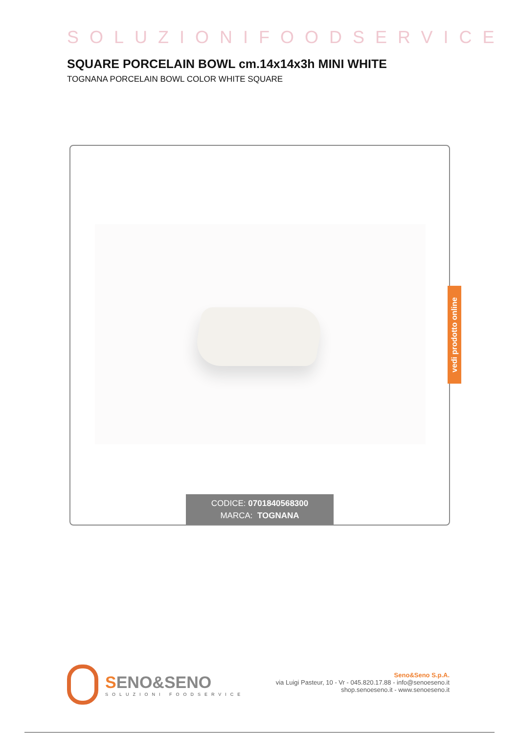SOLUZIONIFOODSERVICE
SQUARE PORCELAIN BOWL cm.14x14x3h MINI WHITE
TOGNANA PORCELAIN BOWL COLOR WHITE SQUARE
CODICE: 0701840568300
MARCA: TOGNANA
vedi prodotto online
SENO&SENO
SOLUZIONI FOODSERVICE
Seno&Seno S.p.A.
via Luigi Pasteur, 10 - Vr - 045.820.17.88 - info@senoeseno.it
shop.senoeseno.it - www.senoeseno.it